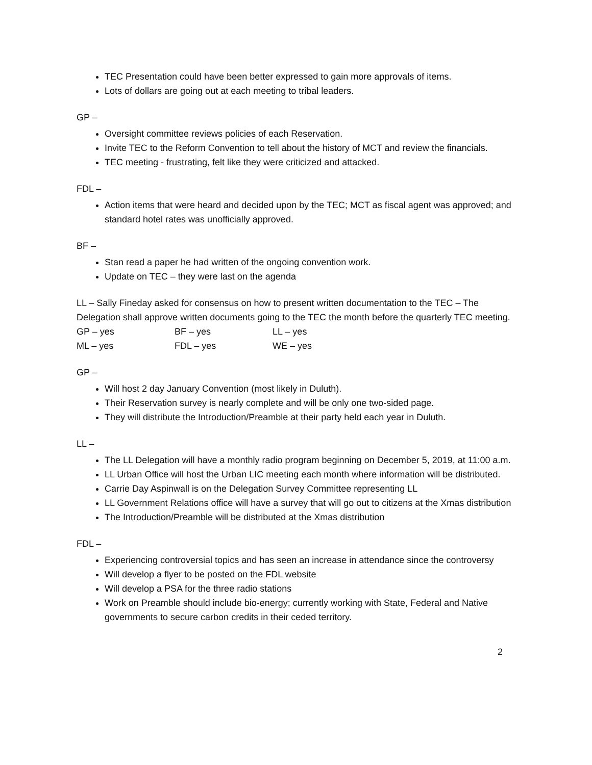TEC Presentation could have been better expressed to gain more approvals of items.
Lots of dollars are going out at each meeting to tribal leaders.
GP –
Oversight committee reviews policies of each Reservation.
Invite TEC to the Reform Convention to tell about the history of MCT and review the financials.
TEC meeting - frustrating, felt like they were criticized and attacked.
FDL –
Action items that were heard and decided upon by the TEC; MCT as fiscal agent was approved; and standard hotel rates was unofficially approved.
BF –
Stan read a paper he had written of the ongoing convention work.
Update on TEC – they were last on the agenda
LL – Sally Fineday asked for consensus on how to present written documentation to the TEC – The Delegation shall approve written documents going to the TEC the month before the quarterly TEC meeting.
GP – yes BF – yes LL – yes ML – yes FDL – yes WE – yes
GP –
Will host 2 day January Convention (most likely in Duluth).
Their Reservation survey is nearly complete and will be only one two-sided page.
They will distribute the Introduction/Preamble at their party held each year in Duluth.
LL –
The LL Delegation will have a monthly radio program beginning on December 5, 2019, at 11:00 a.m.
LL Urban Office will host the Urban LIC meeting each month where information will be distributed.
Carrie Day Aspinwall is on the Delegation Survey Committee representing LL
LL Government Relations office will have a survey that will go out to citizens at the Xmas distribution
The Introduction/Preamble will be distributed at the Xmas distribution
FDL –
Experiencing controversial topics and has seen an increase in attendance since the controversy
Will develop a flyer to be posted on the FDL website
Will develop a PSA for the three radio stations
Work on Preamble should include bio-energy; currently working with State, Federal and Native governments to secure carbon credits in their ceded territory.
2